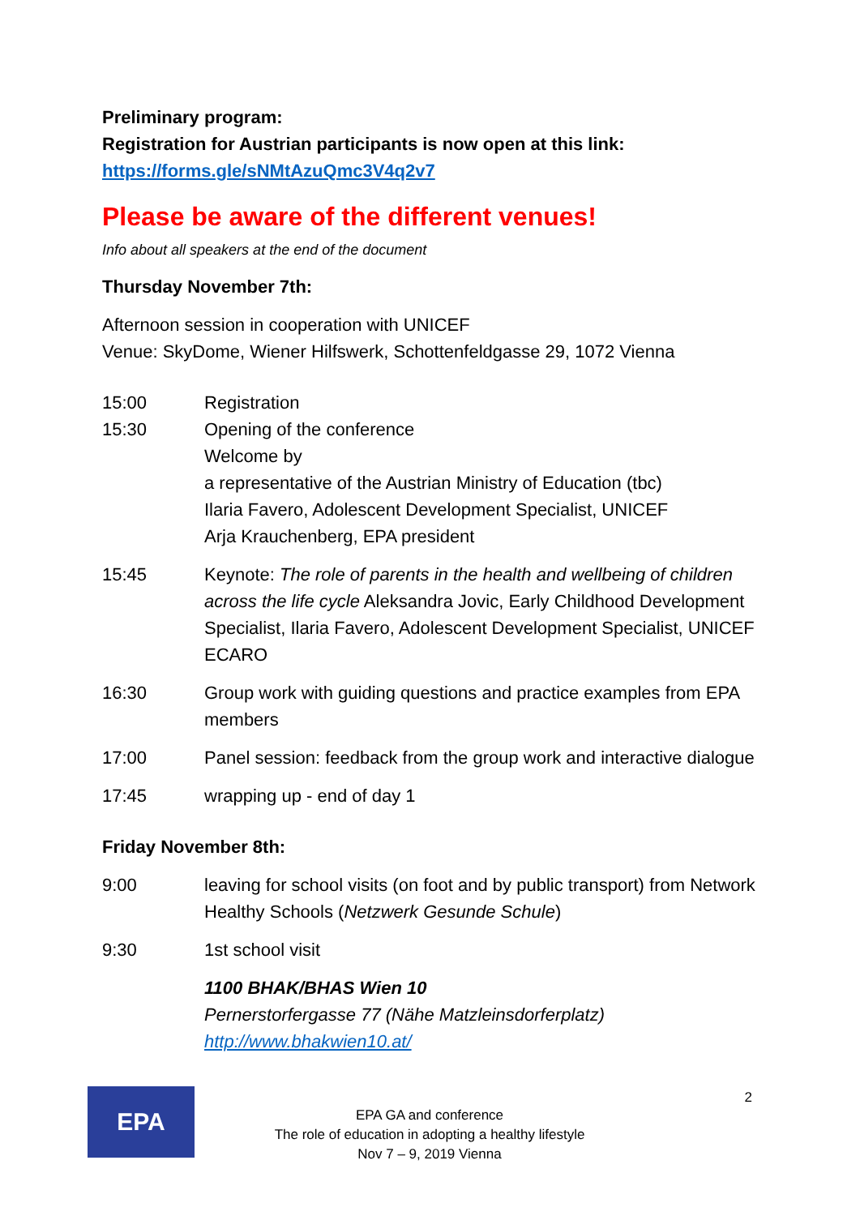Preliminary program:
Registration for Austrian participants is now open at this link:
https://forms.gle/sNMtAzuQmc3V4q2v7
Please be aware of the different venues!
Info about all speakers at the end of the document
Thursday November 7th:
Afternoon session in cooperation with UNICEF
Venue: SkyDome, Wiener Hilfswerk, Schottenfeldgasse 29, 1072 Vienna
| 15:00 15:30 | Registration Opening of the conference Welcome by a representative of the Austrian Ministry of Education (tbc) Ilaria Favero, Adolescent Development Specialist, UNICEF Arja Krauchenberg, EPA president |
| 15:45 | Keynote: The role of parents in the health and wellbeing of children across the life cycle Aleksandra Jovic, Early Childhood Development Specialist, Ilaria Favero, Adolescent Development Specialist, UNICEF ECARO |
| 16:30 | Group work with guiding questions and practice examples from EPA members |
| 17:00 | Panel session: feedback from the group work and interactive dialogue |
| 17:45 | wrapping up - end of day 1 |
Friday November 8th:
| 9:00 | leaving for school visits (on foot and by public transport) from Network Healthy Schools ( Netzwerk Gesunde Schule ) |
| 9:30 | 1st school visit |
| | 1100 BHAK/BHAS Wien 10 Pernerstorfergasse 77 (Nähe Matzleinsdorferplatz) http://www.bhakwien10.at/ |
EPA
EPA GA and conference
The role of education in adopting a healthy lifestyle
Nov 7 – 9, 2019 Vienna
2